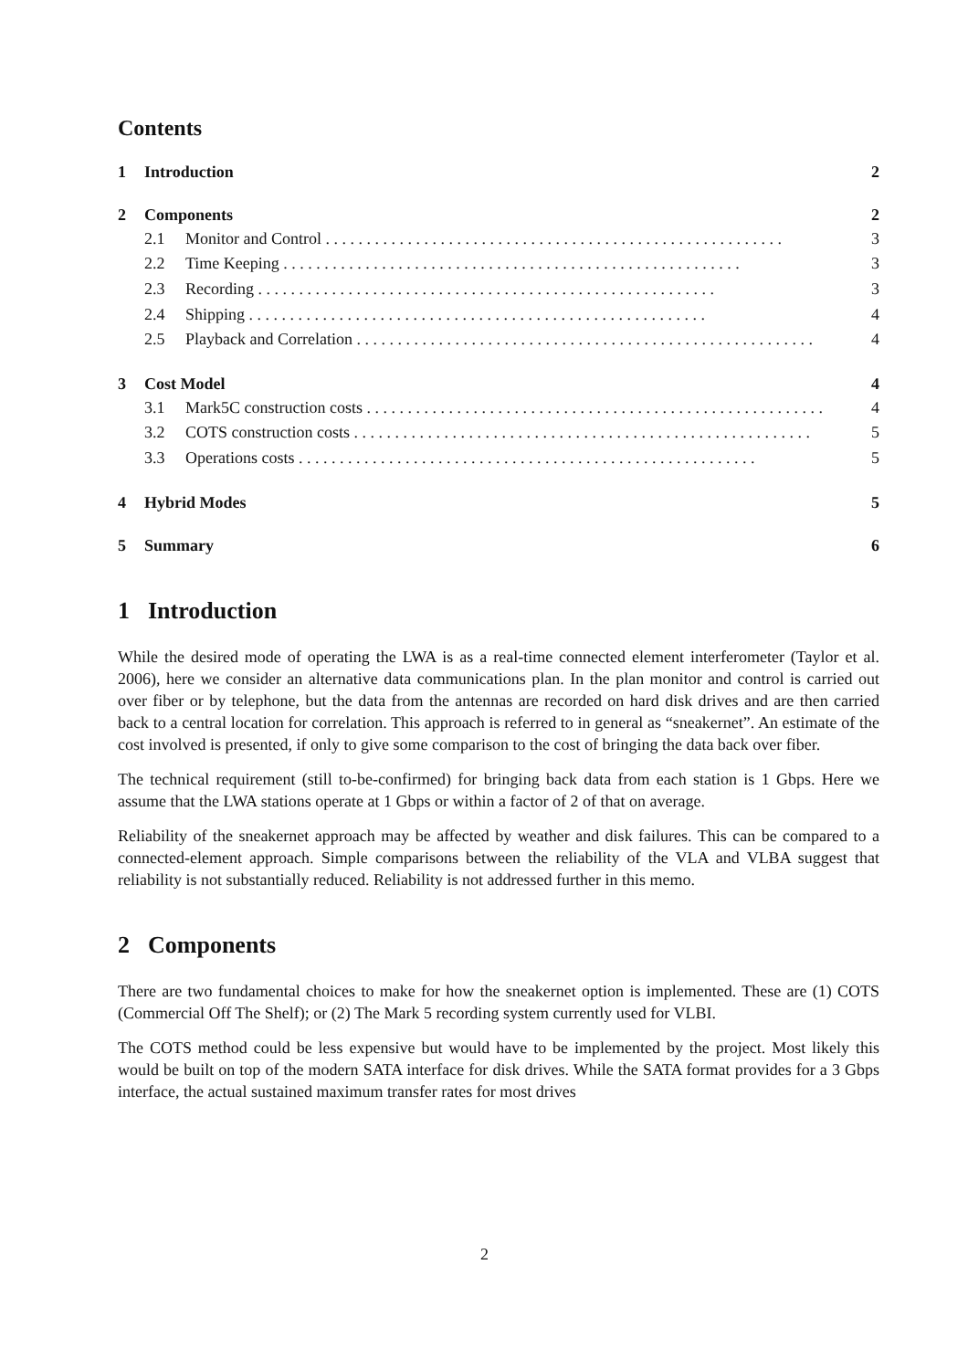Contents
1 Introduction 2
2 Components 2
2.1 Monitor and Control 3
2.2 Time Keeping 3
2.3 Recording 3
2.4 Shipping 4
2.5 Playback and Correlation 4
3 Cost Model 4
3.1 Mark5C construction costs 4
3.2 COTS construction costs 5
3.3 Operations costs 5
4 Hybrid Modes 5
5 Summary 6
1 Introduction
While the desired mode of operating the LWA is as a real-time connected element interferometer (Taylor et al. 2006), here we consider an alternative data communications plan. In the plan monitor and control is carried out over fiber or by telephone, but the data from the antennas are recorded on hard disk drives and are then carried back to a central location for correlation. This approach is referred to in general as “sneakernet”. An estimate of the cost involved is presented, if only to give some comparison to the cost of bringing the data back over fiber.
The technical requirement (still to-be-confirmed) for bringing back data from each station is 1 Gbps. Here we assume that the LWA stations operate at 1 Gbps or within a factor of 2 of that on average.
Reliability of the sneakernet approach may be affected by weather and disk failures. This can be compared to a connected-element approach. Simple comparisons between the reliability of the VLA and VLBA suggest that reliability is not substantially reduced. Reliability is not addressed further in this memo.
2 Components
There are two fundamental choices to make for how the sneakernet option is implemented. These are (1) COTS (Commercial Off The Shelf); or (2) The Mark 5 recording system currently used for VLBI.
The COTS method could be less expensive but would have to be implemented by the project. Most likely this would be built on top of the modern SATA interface for disk drives. While the SATA format provides for a 3 Gbps interface, the actual sustained maximum transfer rates for most drives
2